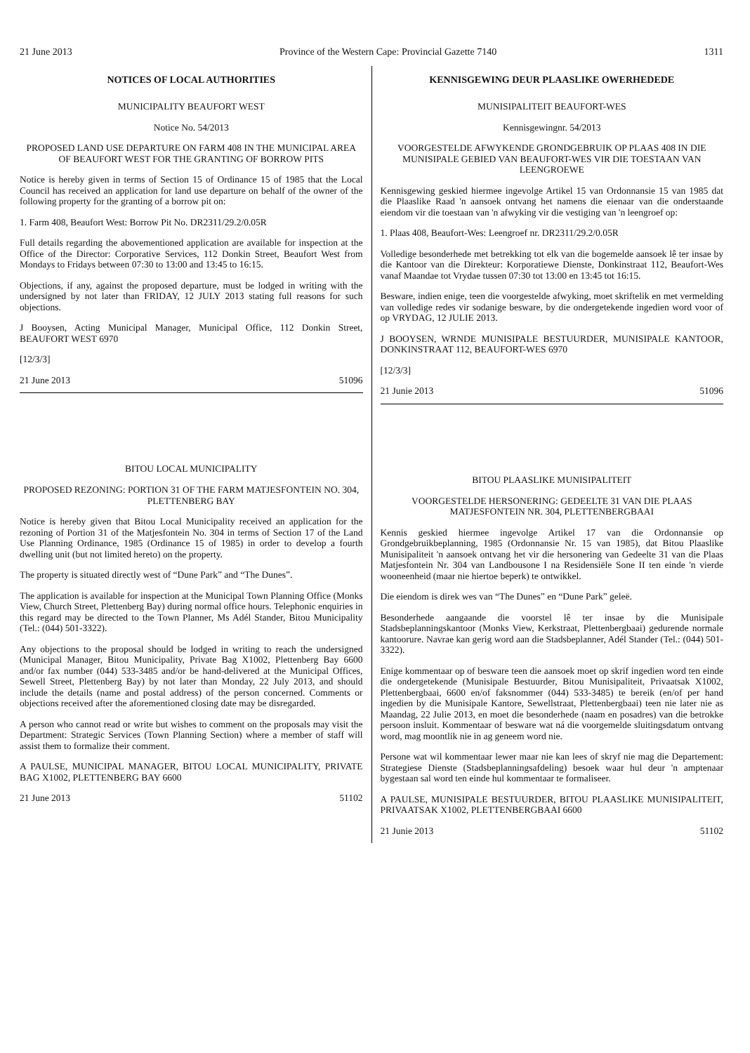21 June 2013 Province of the Western Cape: Provincial Gazette 7140 1311
NOTICES OF LOCAL AUTHORITIES
MUNICIPALITY BEAUFORT WEST
Notice No. 54/2013
PROPOSED LAND USE DEPARTURE ON FARM 408 IN THE MUNICIPAL AREA OF BEAUFORT WEST FOR THE GRANTING OF BORROW PITS
Notice is hereby given in terms of Section 15 of Ordinance 15 of 1985 that the Local Council has received an application for land use departure on behalf of the owner of the following property for the granting of a borrow pit on:
1. Farm 408, Beaufort West: Borrow Pit No. DR2311/29.2/0.05R
Full details regarding the abovementioned application are available for inspection at the Office of the Director: Corporative Services, 112 Donkin Street, Beaufort West from Mondays to Fridays between 07:30 to 13:00 and 13:45 to 16:15.
Objections, if any, against the proposed departure, must be lodged in writing with the undersigned by not later than FRIDAY, 12 JULY 2013 stating full reasons for such objections.
J Booysen, Acting Municipal Manager, Municipal Office, 112 Donkin Street, BEAUFORT WEST 6970
[12/3/3]
21 June 2013 51096
BITOU LOCAL MUNICIPALITY
PROPOSED REZONING: PORTION 31 OF THE FARM MATJESFONTEIN NO. 304, PLETTENBERG BAY
Notice is hereby given that Bitou Local Municipality received an application for the rezoning of Portion 31 of the Matjesfontein No. 304 in terms of Section 17 of the Land Use Planning Ordinance, 1985 (Ordinance 15 of 1985) in order to develop a fourth dwelling unit (but not limited hereto) on the property.
The property is situated directly west of “Dune Park” and “The Dunes”.
The application is available for inspection at the Municipal Town Planning Office (Monks View, Church Street, Plettenberg Bay) during normal office hours. Telephonic enquiries in this regard may be directed to the Town Planner, Ms Adél Stander, Bitou Municipality (Tel.: (044) 501-3322).
Any objections to the proposal should be lodged in writing to reach the undersigned (Municipal Manager, Bitou Municipality, Private Bag X1002, Plettenberg Bay 6600 and/or fax number (044) 533-3485 and/or be hand-delivered at the Municipal Offices, Sewell Street, Plettenberg Bay) by not later than Monday, 22 July 2013, and should include the details (name and postal address) of the person concerned. Comments or objections received after the aforementioned closing date may be disregarded.
A person who cannot read or write but wishes to comment on the proposals may visit the Department: Strategic Services (Town Planning Section) where a member of staff will assist them to formalize their comment.
A PAULSE, MUNICIPAL MANAGER, BITOU LOCAL MUNICIPALITY, PRIVATE BAG X1002, PLETTENBERG BAY 6600
21 June 2013 51102
KENNISGEWING DEUR PLAASLIKE OWERHEDEDE
MUNISIPALITEIT BEAUFORT-WES
Kennisgewingnr. 54/2013
VOORGESTELDE AFWYKENDE GRONDGEBRUIK OP PLAAS 408 IN DIE MUNISIPALE GEBIED VAN BEAUFORT-WES VIR DIE TOESTAAN VAN LEENGROEWE
Kennisgewing geskied hiermee ingevolge Artikel 15 van Ordonnansie 15 van 1985 dat die Plaaslike Raad 'n aansoek ontvang het namens die eienaar van die onderstaande eiendom vir die toestaan van 'n afwyking vir die vestiging van 'n leengroef op:
1. Plaas 408, Beaufort-Wes: Leengroef nr. DR2311/29.2/0.05R
Volledige besonderhede met betrekking tot elk van die bogemelde aansoek lê ter insae by die Kantoor van die Direkteur: Korporatiewe Dienste, Donkinstraat 112, Beaufort-Wes vanaf Maandae tot Vrydae tussen 07:30 tot 13:00 en 13:45 tot 16:15.
Besware, indien enige, teen die voorgestelde afwyking, moet skriftelik en met vermelding van volledige redes vir sodanige besware, by die ondergetekende ingedien word voor of op VRYDAG, 12 JULIE 2013.
J BOOYSEN, WRNDE MUNISIPALE BESTUURDER, MUNISIPALE KANTOOR, DONKINSTRAAT 112, BEAUFORT-WES 6970
[12/3/3]
21 Junie 2013 51096
BITOU PLAASLIKE MUNISIPALITEIT
VOORGESTELDE HERSONERING: GEDEELTE 31 VAN DIE PLAAS MATJESFONTEIN NR. 304, PLETTENBERGBAAI
Kennis geskied hiermee ingevolge Artikel 17 van die Ordonnansie op Grondgebruikbeplanning, 1985 (Ordonnansie Nr. 15 van 1985), dat Bitou Plaaslike Munisipaliteit 'n aansoek ontvang het vir die hersonering van Gedeelte 31 van die Plaas Matjesfontein Nr. 304 van Landbousone I na Residensiële Sone II ten einde 'n vierde wooneenheid (maar nie hiertoe beperk) te ontwikkel.
Die eiendom is direk wes van “The Dunes” en “Dune Park” geleë.
Besonderhede aangaande die voorstel lê ter insae by die Munisipale Stadsbeplanningskantoor (Monks View, Kerkstraat, Plettenbergbaai) gedurende normale kantoorure. Navrae kan gerig word aan die Stadsbeplanner, Adél Stander (Tel.: (044) 501-3322).
Enige kommentaar op of besware teen die aansoek moet op skrif ingedien word ten einde die ondergetekende (Munisipale Bestuurder, Bitou Munisipaliteit, Privaatsak X1002, Plettenbergbaai, 6600 en/of faksnommer (044) 533-3485) te bereik (en/of per hand ingedien by die Munisipale Kantore, Sewellstraat, Plettenbergbaai) teen nie later nie as Maandag, 22 Julie 2013, en moet die besonderhede (naam en posadres) van die betrokke persoon insluit. Kommentaar of besware wat ná die voorgemelde sluitingsdatum ontvang word, mag moontlik nie in ag geneem word nie.
Persone wat wil kommentaar lewer maar nie kan lees of skryf nie mag die Departement: Strategiese Dienste (Stadsbeplanningsafdeling) besoek waar hul deur 'n amptenaar bygestaan sal word ten einde hul kommentaar te formaliseer.
A PAULSE, MUNISIPALE BESTUURDER, BITOU PLAASLIKE MUNISIPALITEIT, PRIVAATSAK X1002, PLETTENBERGBAAI 6600
21 Junie 2013 51102